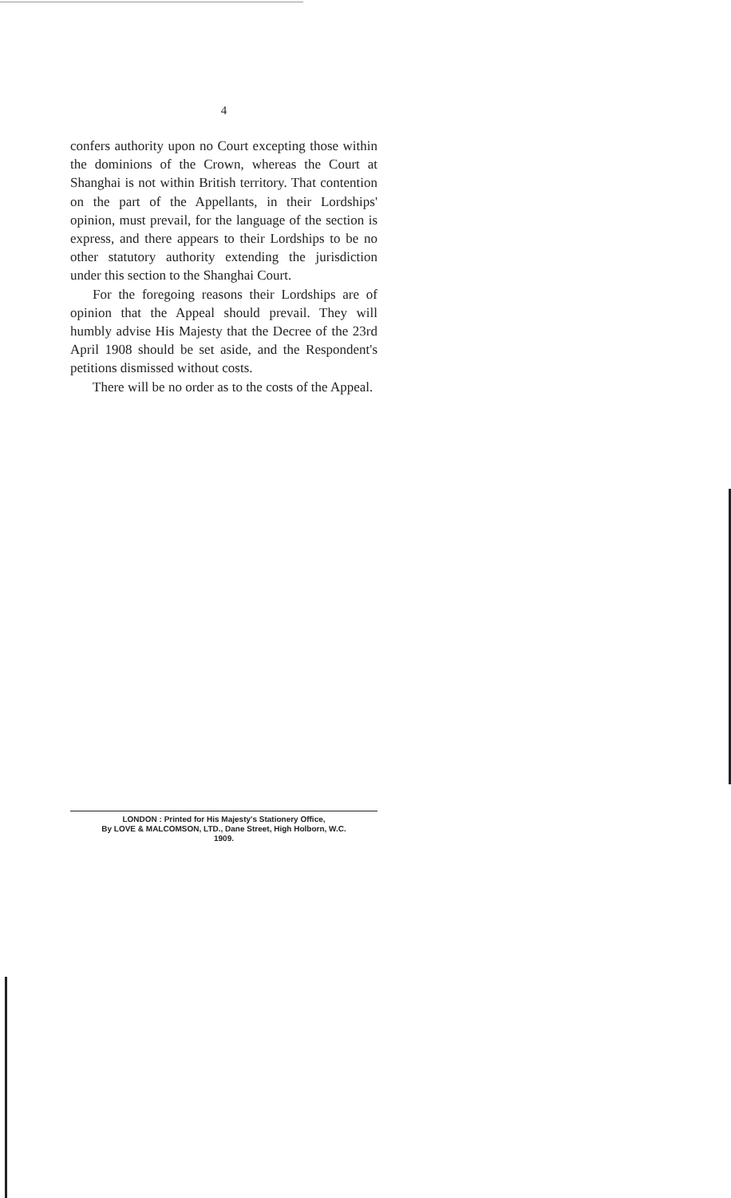4
confers authority upon no Court excepting those within the dominions of the Crown, whereas the Court at Shanghai is not within British territory. That contention on the part of the Appellants, in their Lordships' opinion, must prevail, for the language of the section is express, and there appears to their Lordships to be no other statutory authority extending the jurisdiction under this section to the Shanghai Court.
For the foregoing reasons their Lordships are of opinion that the Appeal should prevail. They will humbly advise His Majesty that the Decree of the 23rd April 1908 should be set aside, and the Respondent's petitions dismissed without costs.
There will be no order as to the costs of the Appeal.
LONDON : Printed for His Majesty's Stationery Office,
By LOVE & MALCOMSON, LTD., Dane Street, High Holborn, W.C.
1909.